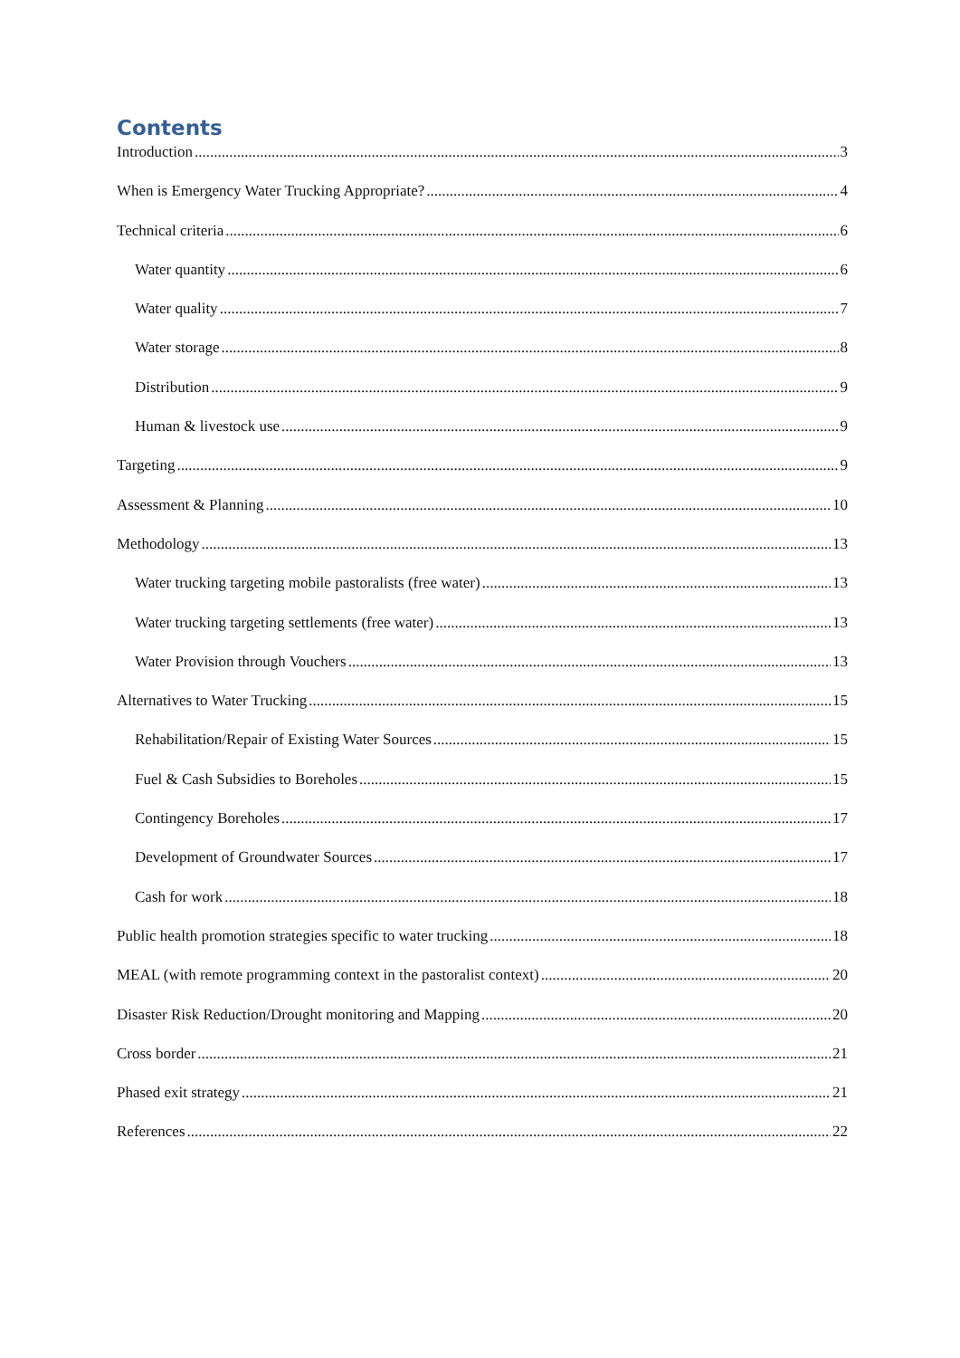Contents
Introduction 3
When is Emergency Water Trucking Appropriate? 4
Technical criteria 6
Water quantity 6
Water quality 7
Water storage 8
Distribution 9
Human & livestock use 9
Targeting 9
Assessment & Planning 10
Methodology 13
Water trucking targeting mobile pastoralists (free water) 13
Water trucking targeting settlements (free water) 13
Water Provision through Vouchers 13
Alternatives to Water Trucking 15
Rehabilitation/Repair of Existing Water Sources 15
Fuel & Cash Subsidies to Boreholes 15
Contingency Boreholes 17
Development of Groundwater Sources 17
Cash for work 18
Public health promotion strategies specific to water trucking 18
MEAL (with remote programming context in the pastoralist context) 20
Disaster Risk Reduction/Drought monitoring and Mapping 20
Cross border 21
Phased exit strategy 21
References 22